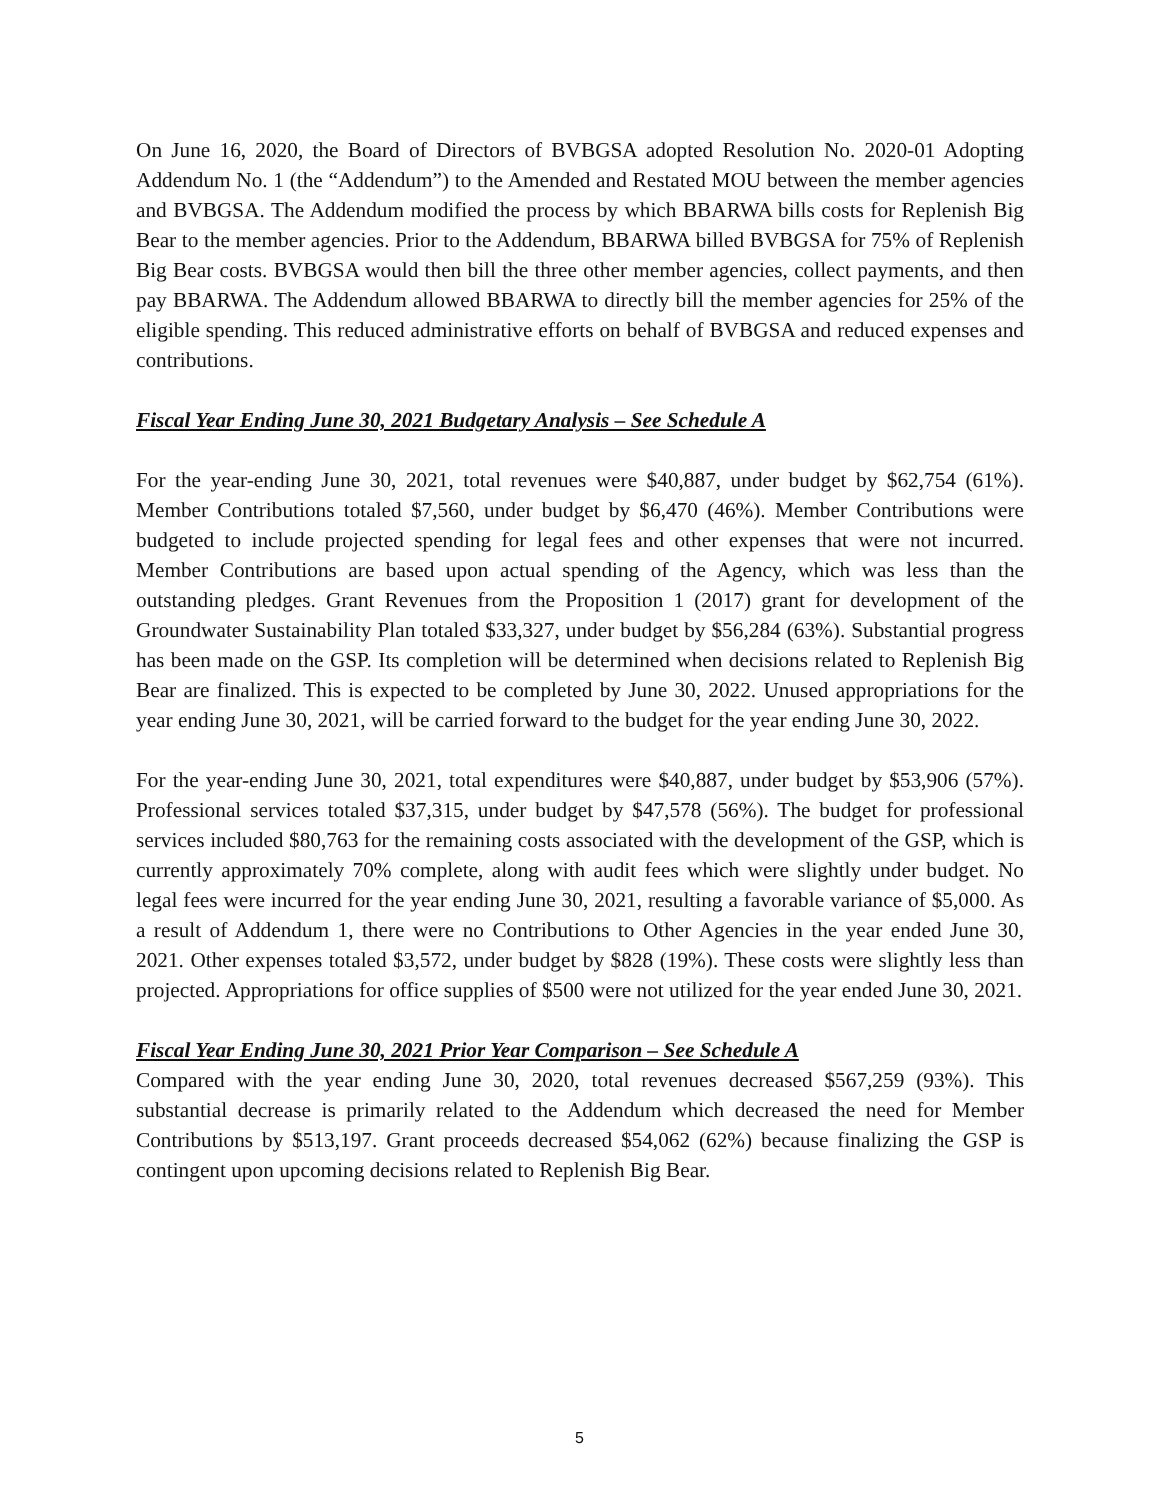On June 16, 2020, the Board of Directors of BVBGSA adopted Resolution No. 2020-01 Adopting Addendum No. 1 (the “Addendum”) to the Amended and Restated MOU between the member agencies and BVBGSA. The Addendum modified the process by which BBARWA bills costs for Replenish Big Bear to the member agencies. Prior to the Addendum, BBARWA billed BVBGSA for 75% of Replenish Big Bear costs. BVBGSA would then bill the three other member agencies, collect payments, and then pay BBARWA. The Addendum allowed BBARWA to directly bill the member agencies for 25% of the eligible spending. This reduced administrative efforts on behalf of BVBGSA and reduced expenses and contributions.
Fiscal Year Ending June 30, 2021 Budgetary Analysis – See Schedule A
For the year-ending June 30, 2021, total revenues were $40,887, under budget by $62,754 (61%). Member Contributions totaled $7,560, under budget by $6,470 (46%). Member Contributions were budgeted to include projected spending for legal fees and other expenses that were not incurred. Member Contributions are based upon actual spending of the Agency, which was less than the outstanding pledges. Grant Revenues from the Proposition 1 (2017) grant for development of the Groundwater Sustainability Plan totaled $33,327, under budget by $56,284 (63%). Substantial progress has been made on the GSP. Its completion will be determined when decisions related to Replenish Big Bear are finalized. This is expected to be completed by June 30, 2022. Unused appropriations for the year ending June 30, 2021, will be carried forward to the budget for the year ending June 30, 2022.
For the year-ending June 30, 2021, total expenditures were $40,887, under budget by $53,906 (57%). Professional services totaled $37,315, under budget by $47,578 (56%). The budget for professional services included $80,763 for the remaining costs associated with the development of the GSP, which is currently approximately 70% complete, along with audit fees which were slightly under budget. No legal fees were incurred for the year ending June 30, 2021, resulting a favorable variance of $5,000. As a result of Addendum 1, there were no Contributions to Other Agencies in the year ended June 30, 2021. Other expenses totaled $3,572, under budget by $828 (19%). These costs were slightly less than projected. Appropriations for office supplies of $500 were not utilized for the year ended June 30, 2021.
Fiscal Year Ending June 30, 2021 Prior Year Comparison – See Schedule A
Compared with the year ending June 30, 2020, total revenues decreased $567,259 (93%). This substantial decrease is primarily related to the Addendum which decreased the need for Member Contributions by $513,197. Grant proceeds decreased $54,062 (62%) because finalizing the GSP is contingent upon upcoming decisions related to Replenish Big Bear.
5